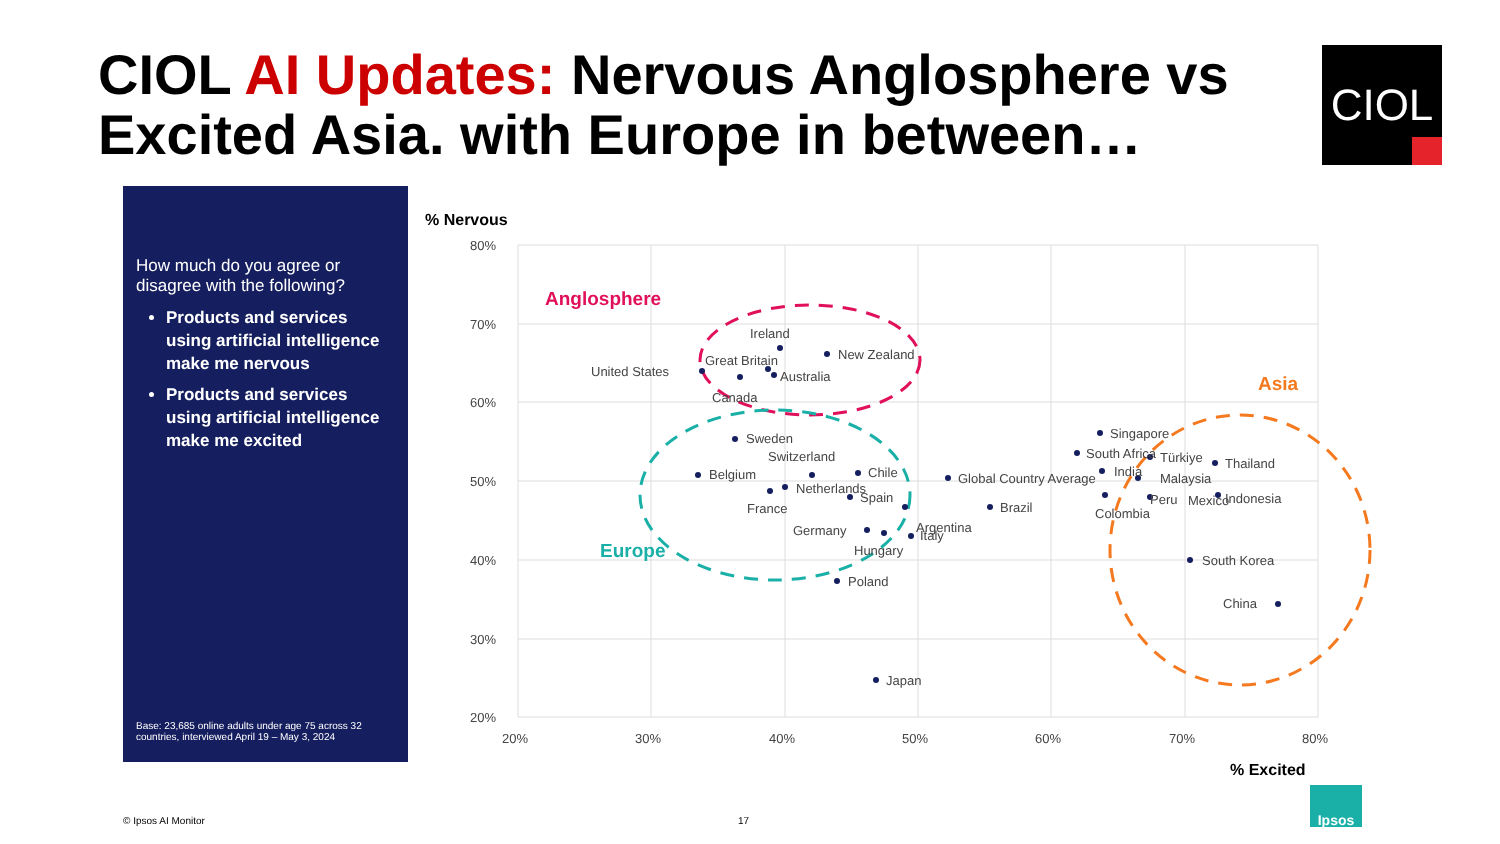CIOL AI Updates: Nervous Anglosphere vs
Excited Asia. with Europe in between…
CIOL
How much do you agree or disagree with the following?
Products and services using artificial intelligence make me nervous
Products and services using artificial intelligence make me excited
Base: 23,685 online adults under age 75 across 32 countries, interviewed April 19 – May 3, 2024
% Nervous
80%
70%
60%
50%
40%
30%
20%
20%
30%
40%
50%
60%
70%
80%
% Excited
Anglosphere
Europe
Asia
Ireland
New Zealand
Great Britain
United States
Australia
Canada
Sweden
Switzerland
Belgium
Chile
Netherlands
Spain
France
Germany
Argentina
Italy
Hungary
Poland
Japan
Global Country Average
Brazil
Singapore
South Africa
Türkiye
Thailand
India
Malaysia
Peru
Mexico
Indonesia
Colombia
South Korea
China
© Ipsos AI Monitor 17
Ipsos